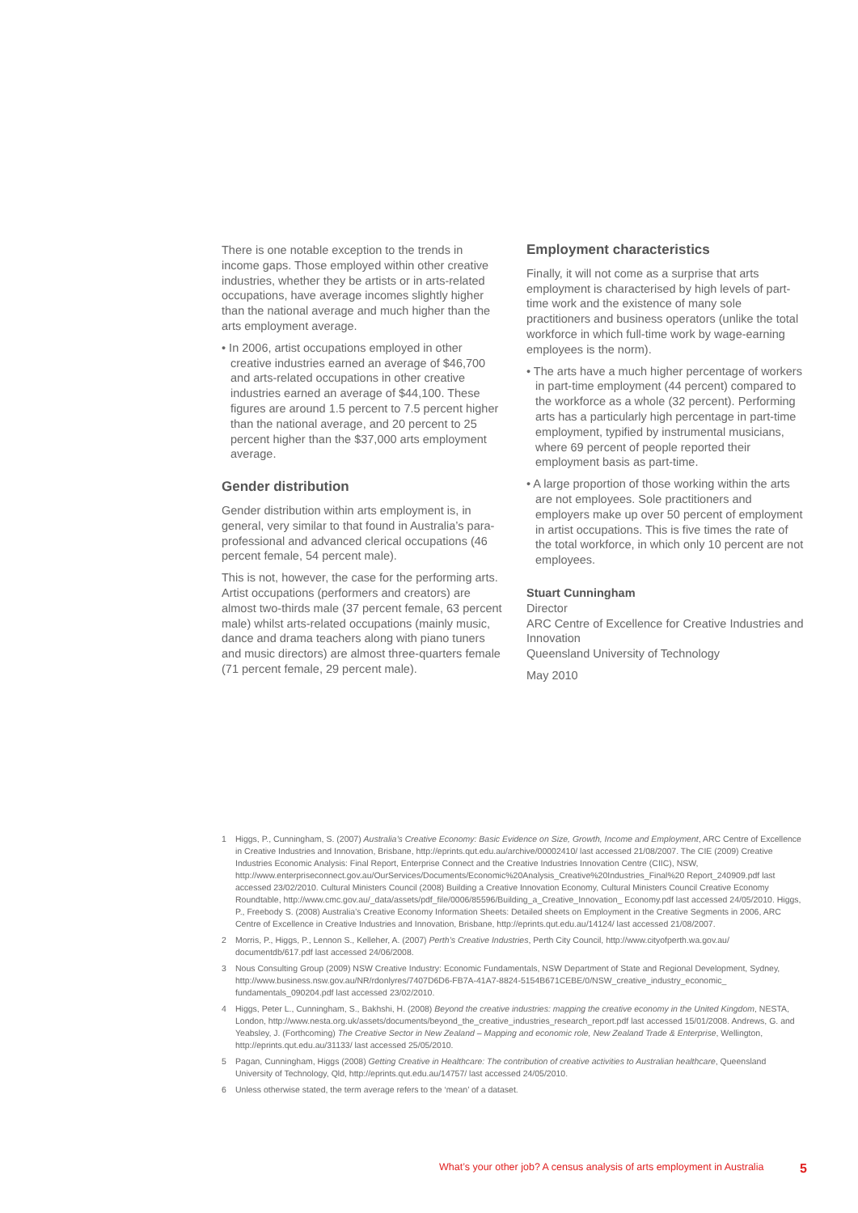There is one notable exception to the trends in income gaps. Those employed within other creative industries, whether they be artists or in arts-related occupations, have average incomes slightly higher than the national average and much higher than the arts employment average.
• In 2006, artist occupations employed in other creative industries earned an average of $46,700 and arts-related occupations in other creative industries earned an average of $44,100. These figures are around 1.5 percent to 7.5 percent higher than the national average, and 20 percent to 25 percent higher than the $37,000 arts employment average.
Gender distribution
Gender distribution within arts employment is, in general, very similar to that found in Australia’s para-professional and advanced clerical occupations (46 percent female, 54 percent male).
This is not, however, the case for the performing arts. Artist occupations (performers and creators) are almost two-thirds male (37 percent female, 63 percent male) whilst arts-related occupations (mainly music, dance and drama teachers along with piano tuners and music directors) are almost three-quarters female (71 percent female, 29 percent male).
Employment characteristics
Finally, it will not come as a surprise that arts employment is characterised by high levels of part-time work and the existence of many sole practitioners and business operators (unlike the total workforce in which full-time work by wage-earning employees is the norm).
• The arts have a much higher percentage of workers in part-time employment (44 percent) compared to the workforce as a whole (32 percent). Performing arts has a particularly high percentage in part-time employment, typified by instrumental musicians, where 69 percent of people reported their employment basis as part-time.
• A large proportion of those working within the arts are not employees. Sole practitioners and employers make up over 50 percent of employment in artist occupations. This is five times the rate of the total workforce, in which only 10 percent are not employees.
Stuart Cunningham
Director
ARC Centre of Excellence for Creative Industries and Innovation
Queensland University of Technology
May 2010
1 Higgs, P., Cunningham, S. (2007) Australia’s Creative Economy: Basic Evidence on Size, Growth, Income and Employment, ARC Centre of Excellence in Creative Industries and Innovation, Brisbane, http://eprints.qut.edu.au/archive/00002410/ last accessed 21/08/2007. The CIE (2009) Creative Industries Economic Analysis: Final Report, Enterprise Connect and the Creative Industries Innovation Centre (CIIC), NSW, http://www.enterpriseconnect.gov.au/OurServices/Documents/Economic%20Analysis_Creative%20Industries_Final%20 Report_240909.pdf last accessed 23/02/2010. Cultural Ministers Council (2008) Building a Creative Innovation Economy, Cultural Ministers Council Creative Economy Roundtable, http://www.cmc.gov.au/_data/assets/pdf_file/0006/85596/Building_a_Creative_Innovation_ Economy.pdf last accessed 24/05/2010. Higgs, P., Freebody S. (2008) Australia’s Creative Economy Information Sheets: Detailed sheets on Employment in the Creative Segments in 2006, ARC Centre of Excellence in Creative Industries and Innovation, Brisbane, http://eprints.qut.edu.au/14124/ last accessed 21/08/2007.
2 Morris, P., Higgs, P., Lennon S., Kelleher, A. (2007) Perth’s Creative Industries, Perth City Council, http://www.cityofperth.wa.gov.au/ documentdb/617.pdf last accessed 24/06/2008.
3 Nous Consulting Group (2009) NSW Creative Industry: Economic Fundamentals, NSW Department of State and Regional Development, Sydney, http://www.business.nsw.gov.au/NR/rdonlyres/7407D6D6-FB7A-41A7-8824-5154B671CEBE/0/NSW_creative_industry_economic_ fundamentals_090204.pdf last accessed 23/02/2010.
4 Higgs, Peter L., Cunningham, S., Bakhshi, H. (2008) Beyond the creative industries: mapping the creative economy in the United Kingdom, NESTA, London, http://www.nesta.org.uk/assets/documents/beyond_the_creative_industries_research_report.pdf last accessed 15/01/2008. Andrews, G. and Yeabsley, J. (Forthcoming) The Creative Sector in New Zealand – Mapping and economic role, New Zealand Trade & Enterprise, Wellington, http://eprints.qut.edu.au/31133/ last accessed 25/05/2010.
5 Pagan, Cunningham, Higgs (2008) Getting Creative in Healthcare: The contribution of creative activities to Australian healthcare, Queensland University of Technology, Qld, http://eprints.qut.edu.au/14757/ last accessed 24/05/2010.
6 Unless otherwise stated, the term average refers to the ‘mean’ of a dataset.
What’s your other job? A census analysis of arts employment in Australia 5